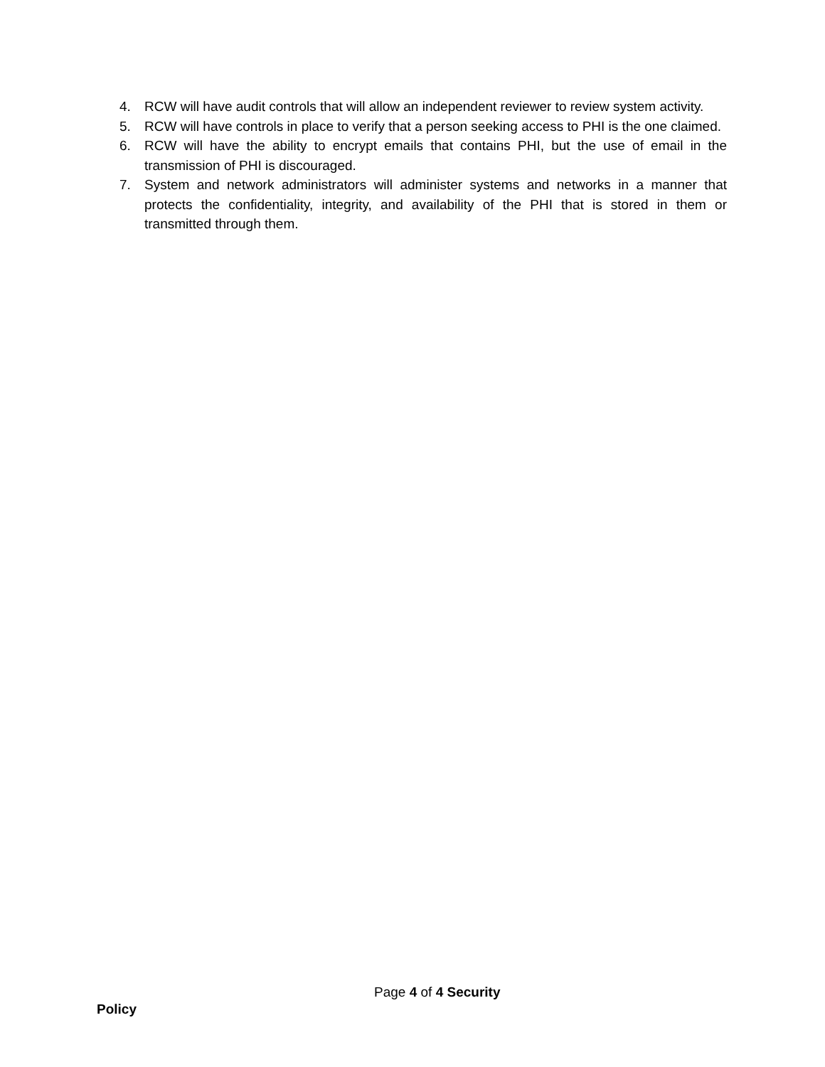4. RCW will have audit controls that will allow an independent reviewer to review system activity.
5. RCW will have controls in place to verify that a person seeking access to PHI is the one claimed.
6. RCW will have the ability to encrypt emails that contains PHI, but the use of email in the transmission of PHI is discouraged.
7. System and network administrators will administer systems and networks in a manner that protects the confidentiality, integrity, and availability of the PHI that is stored in them or transmitted through them.
Page 4 of 4 Security
Policy